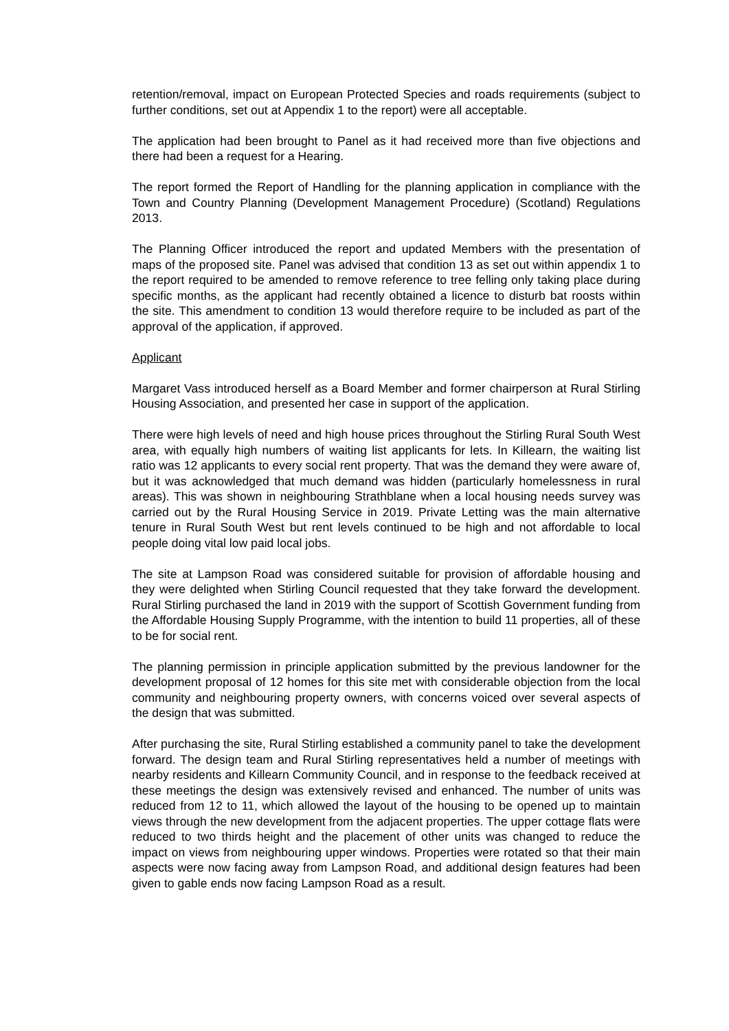retention/removal, impact on European Protected Species and roads requirements (subject to further conditions, set out at Appendix 1 to the report) were all acceptable.
The application had been brought to Panel as it had received more than five objections and there had been a request for a Hearing.
The report formed the Report of Handling for the planning application in compliance with the Town and Country Planning (Development Management Procedure) (Scotland) Regulations 2013.
The Planning Officer introduced the report and updated Members with the presentation of maps of the proposed site. Panel was advised that condition 13 as set out within appendix 1 to the report required to be amended to remove reference to tree felling only taking place during specific months, as the applicant had recently obtained a licence to disturb bat roosts within the site. This amendment to condition 13 would therefore require to be included as part of the approval of the application, if approved.
Applicant
Margaret Vass introduced herself as a Board Member and former chairperson at Rural Stirling Housing Association, and presented her case in support of the application.
There were high levels of need and high house prices throughout the Stirling Rural South West area, with equally high numbers of waiting list applicants for lets. In Killearn, the waiting list ratio was 12 applicants to every social rent property. That was the demand they were aware of, but it was acknowledged that much demand was hidden (particularly homelessness in rural areas). This was shown in neighbouring Strathblane when a local housing needs survey was carried out by the Rural Housing Service in 2019. Private Letting was the main alternative tenure in Rural South West but rent levels continued to be high and not affordable to local people doing vital low paid local jobs.
The site at Lampson Road was considered suitable for provision of affordable housing and they were delighted when Stirling Council requested that they take forward the development. Rural Stirling purchased the land in 2019 with the support of Scottish Government funding from the Affordable Housing Supply Programme, with the intention to build 11 properties, all of these to be for social rent.
The planning permission in principle application submitted by the previous landowner for the development proposal of 12 homes for this site met with considerable objection from the local community and neighbouring property owners, with concerns voiced over several aspects of the design that was submitted.
After purchasing the site, Rural Stirling established a community panel to take the development forward. The design team and Rural Stirling representatives held a number of meetings with nearby residents and Killearn Community Council, and in response to the feedback received at these meetings the design was extensively revised and enhanced. The number of units was reduced from 12 to 11, which allowed the layout of the housing to be opened up to maintain views through the new development from the adjacent properties. The upper cottage flats were reduced to two thirds height and the placement of other units was changed to reduce the impact on views from neighbouring upper windows. Properties were rotated so that their main aspects were now facing away from Lampson Road, and additional design features had been given to gable ends now facing Lampson Road as a result.